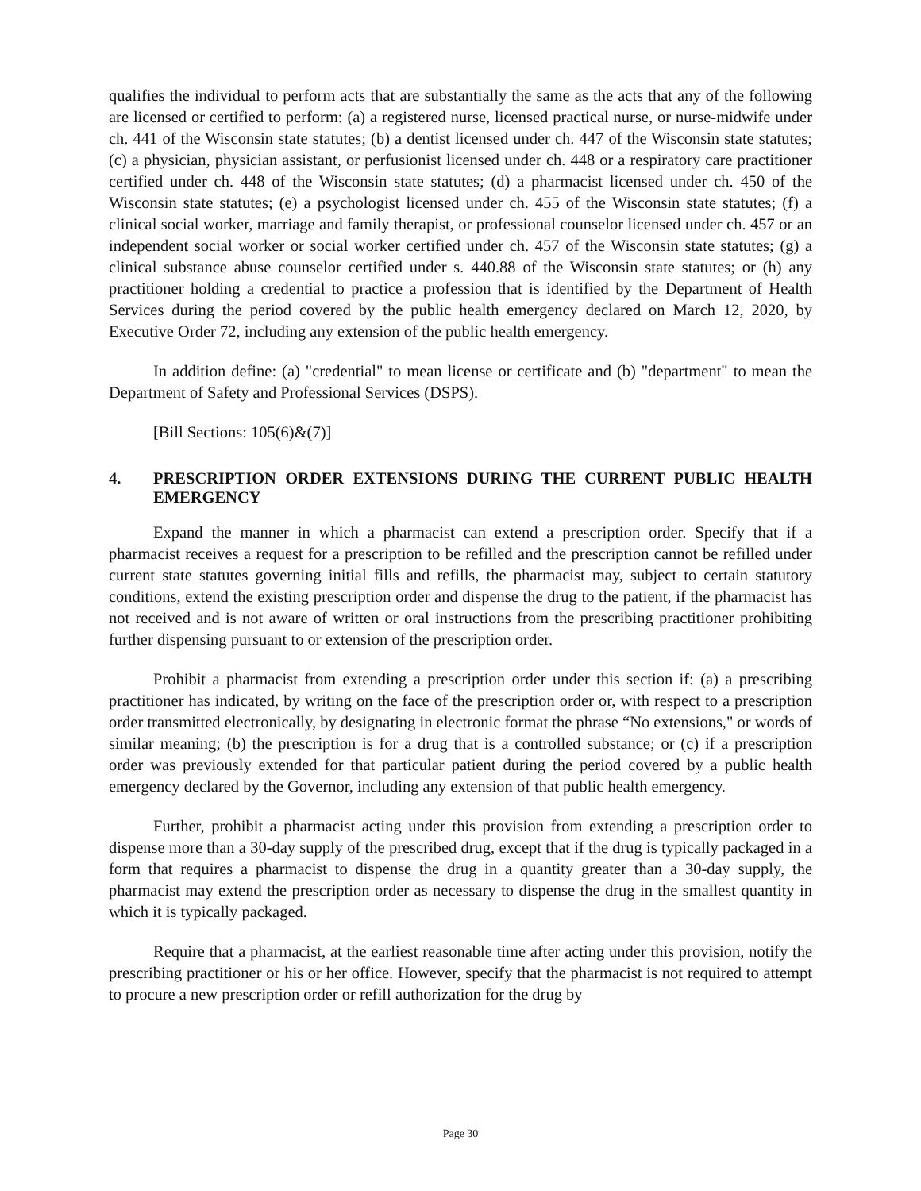qualifies the individual to perform acts that are substantially the same as the acts that any of the following are licensed or certified to perform: (a) a registered nurse, licensed practical nurse, or nurse-midwife under ch. 441 of the Wisconsin state statutes; (b) a dentist licensed under ch. 447 of the Wisconsin state statutes; (c) a physician, physician assistant, or perfusionist licensed under ch. 448 or a respiratory care practitioner certified under ch. 448 of the Wisconsin state statutes; (d) a pharmacist licensed under ch. 450 of the Wisconsin state statutes; (e) a psychologist licensed under ch. 455 of the Wisconsin state statutes; (f) a clinical social worker, marriage and family therapist, or professional counselor licensed under ch. 457 or an independent social worker or social worker certified under ch. 457 of the Wisconsin state statutes; (g) a clinical substance abuse counselor certified under s. 440.88 of the Wisconsin state statutes; or (h) any practitioner holding a credential to practice a profession that is identified by the Department of Health Services during the period covered by the public health emergency declared on March 12, 2020, by Executive Order 72, including any extension of the public health emergency.
In addition define: (a) "credential" to mean license or certificate and (b) "department" to mean the Department of Safety and Professional Services (DSPS).
[Bill Sections: 105(6)&(7)]
4. PRESCRIPTION ORDER EXTENSIONS DURING THE CURRENT PUBLIC HEALTH EMERGENCY
Expand the manner in which a pharmacist can extend a prescription order. Specify that if a pharmacist receives a request for a prescription to be refilled and the prescription cannot be refilled under current state statutes governing initial fills and refills, the pharmacist may, subject to certain statutory conditions, extend the existing prescription order and dispense the drug to the patient, if the pharmacist has not received and is not aware of written or oral instructions from the prescribing practitioner prohibiting further dispensing pursuant to or extension of the prescription order.
Prohibit a pharmacist from extending a prescription order under this section if: (a) a prescribing practitioner has indicated, by writing on the face of the prescription order or, with respect to a prescription order transmitted electronically, by designating in electronic format the phrase “No extensions," or words of similar meaning; (b) the prescription is for a drug that is a controlled substance; or (c) if a prescription order was previously extended for that particular patient during the period covered by a public health emergency declared by the Governor, including any extension of that public health emergency.
Further, prohibit a pharmacist acting under this provision from extending a prescription order to dispense more than a 30-day supply of the prescribed drug, except that if the drug is typically packaged in a form that requires a pharmacist to dispense the drug in a quantity greater than a 30-day supply, the pharmacist may extend the prescription order as necessary to dispense the drug in the smallest quantity in which it is typically packaged.
Require that a pharmacist, at the earliest reasonable time after acting under this provision, notify the prescribing practitioner or his or her office. However, specify that the pharmacist is not required to attempt to procure a new prescription order or refill authorization for the drug by
Page 30